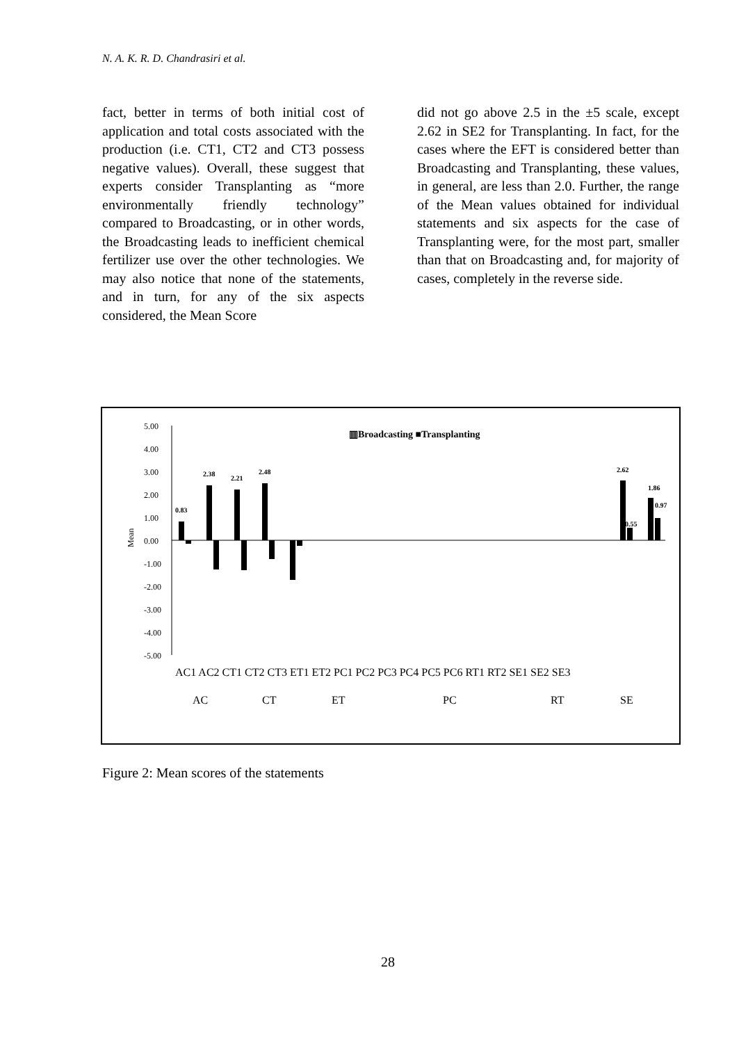N. A. K. R. D. Chandrasiri et al.
fact, better in terms of both initial cost of application and total costs associated with the production (i.e. CT1, CT2 and CT3 possess negative values). Overall, these suggest that experts consider Transplanting as “more environmentally friendly technology” compared to Broadcasting, or in other words, the Broadcasting leads to inefficient chemical fertilizer use over the other technologies. We may also notice that none of the statements, and in turn, for any of the six aspects considered, the Mean Score
did not go above 2.5 in the ±5 scale, except 2.62 in SE2 for Transplanting. In fact, for the cases where the EFT is considered better than Broadcasting and Transplanting, these values, in general, are less than 2.0. Further, the range of the Mean values obtained for individual statements and six aspects for the case of Transplanting were, for the most part, smaller than that on Broadcasting and, for majority of cases, completely in the reverse side.
▥Broadcasting ■Transplanting
5.00
4.00
3.00
2.00
1.00
0.00
-1.00
-2.00
-3.00
-4.00
-5.00
Mean
AC1 AC2 CT1 CT2 CT3 ET1 ET2 PC1 PC2 PC3 PC4 PC5 PC6 RT1 RT2 SE1 SE2 SE3
AC
CT
ET
PC
RT
SE
0.83
2.38
2.21
2.48
2.62
1.86
0.97
0.55
Figure 2: Mean scores of the statements
28